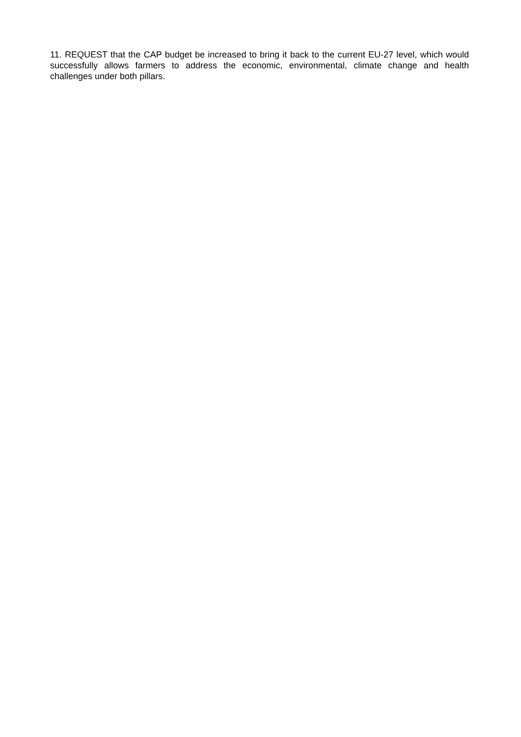11. REQUEST that the CAP budget be increased to bring it back to the current EU-27 level, which would successfully allows farmers to address the economic, environmental, climate change and health challenges under both pillars.